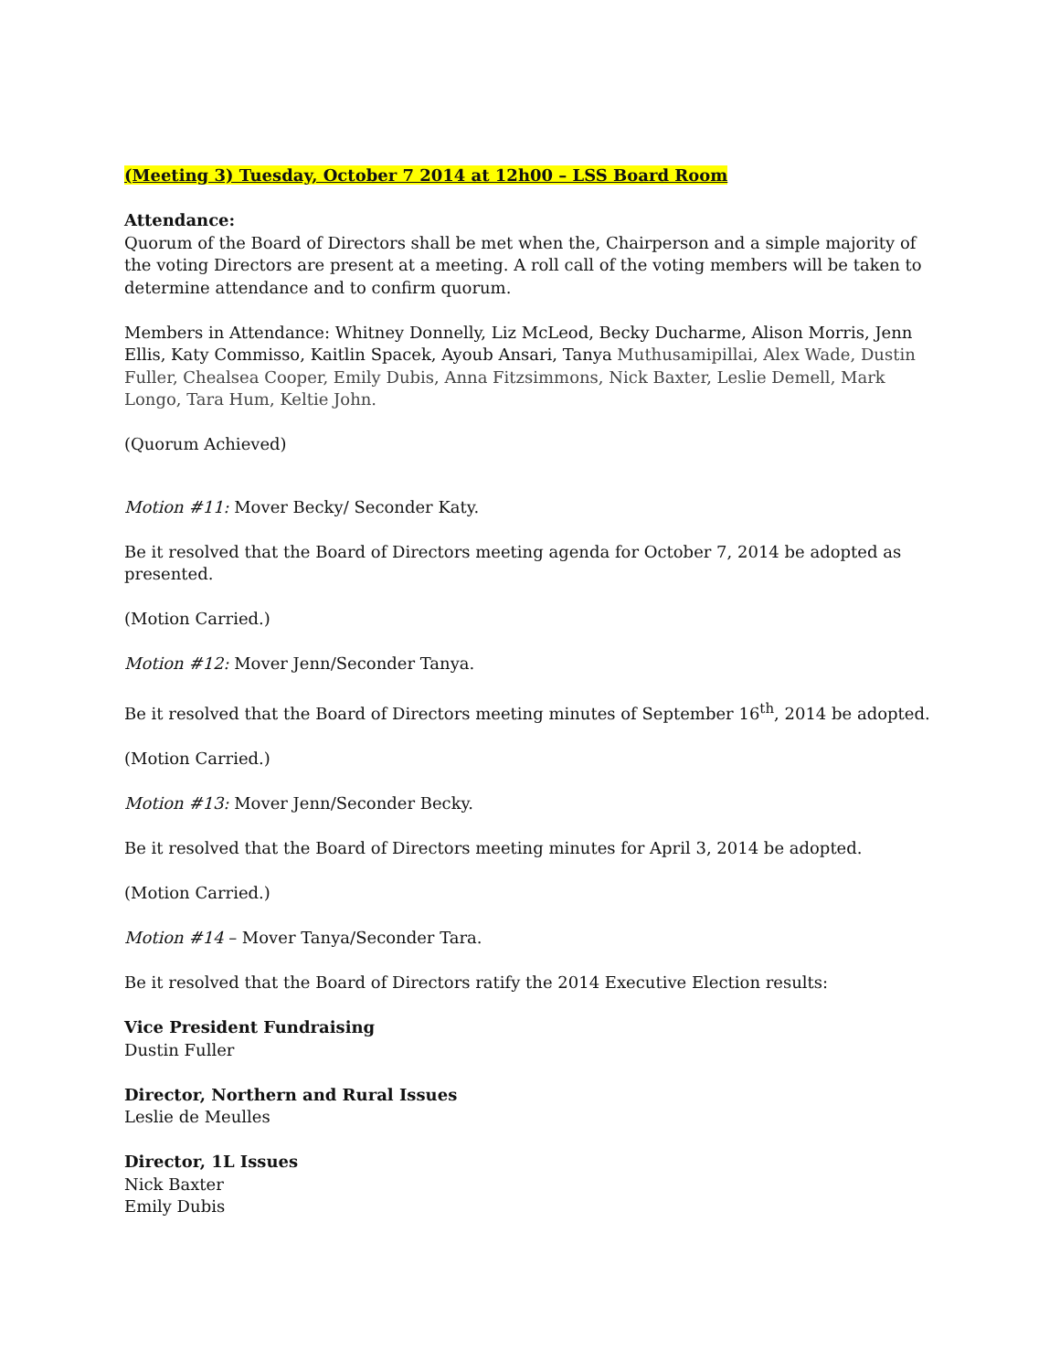(Meeting 3) Tuesday, October 7 2014 at 12h00 – LSS Board Room
Attendance:
Quorum of the Board of Directors shall be met when the, Chairperson and a simple majority of the voting Directors are present at a meeting. A roll call of the voting members will be taken to determine attendance and to confirm quorum.
Members in Attendance: Whitney Donnelly, Liz McLeod, Becky Ducharme, Alison Morris, Jenn Ellis, Katy Commisso, Kaitlin Spacek, Ayoub Ansari, Tanya Muthusamipillai, Alex Wade, Dustin Fuller, Chealsea Cooper, Emily Dubis, Anna Fitzsimmons, Nick Baxter, Leslie Demell, Mark Longo, Tara Hum, Keltie John.
(Quorum Achieved)
Motion #11: Mover Becky/ Seconder Katy.
Be it resolved that the Board of Directors meeting agenda for October 7, 2014 be adopted as presented.
(Motion Carried.)
Motion #12: Mover Jenn/Seconder Tanya.
Be it resolved that the Board of Directors meeting minutes of September 16<sup>th</sup>, 2014 be adopted.
(Motion Carried.)
Motion #13: Mover Jenn/Seconder Becky.
Be it resolved that the Board of Directors meeting minutes for April 3, 2014 be adopted.
(Motion Carried.)
Motion #14 – Mover Tanya/Seconder Tara.
Be it resolved that the Board of Directors ratify the 2014 Executive Election results:
Vice President Fundraising
Dustin Fuller
Director, Northern and Rural Issues
Leslie de Meulles
Director, 1L Issues
Nick Baxter
Emily Dubis